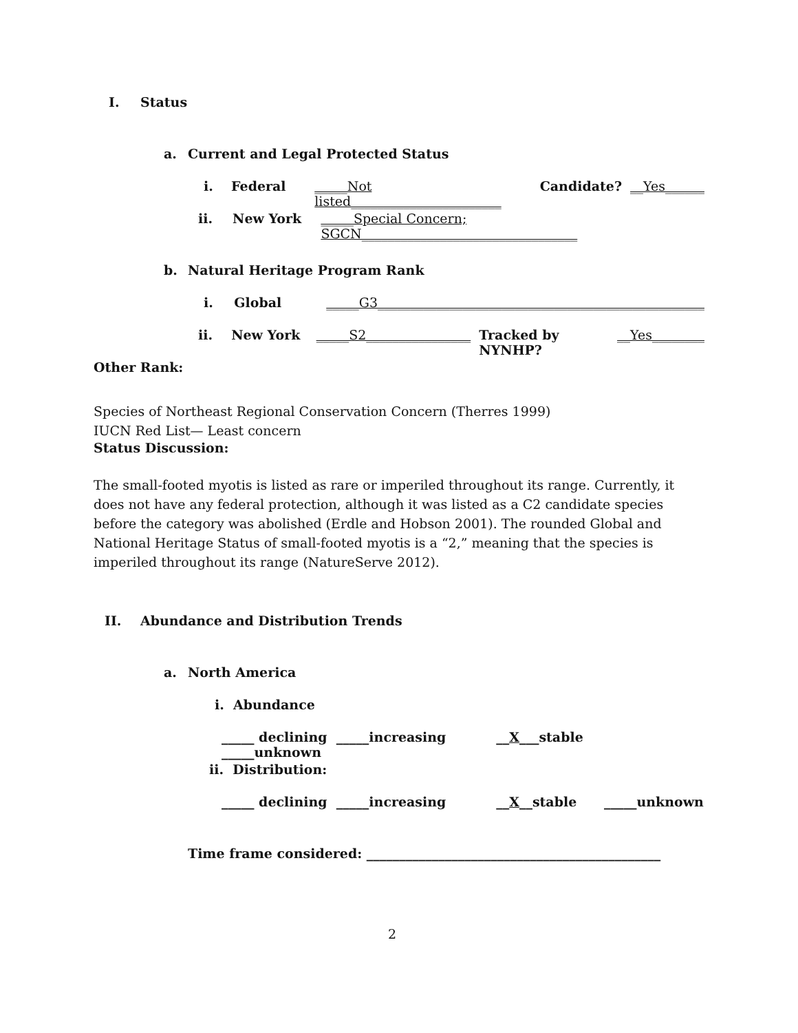I. Status
a. Current and Legal Protected Status
i. Federal _____Not listed_______________________ Candidate? __Yes______
ii. New York _____Special Concern; SGCN_________________________________
b. Natural Heritage Program Rank
i. Global _____G3__________________________________________________
ii. New York _____S2________________ Tracked by NYNHP? __Yes________
Other Rank:
Species of Northeast Regional Conservation Concern (Therres 1999)
IUCN Red List— Least concern
Status Discussion:
The small-footed myotis is listed as rare or imperiled throughout its range. Currently, it does not have any federal protection, although it was listed as a C2 candidate species before the category was abolished (Erdle and Hobson 2001). The rounded Global and National Heritage Status of small-footed myotis is a “2,” meaning that the species is imperiled throughout its range (NatureServe 2012).
II. Abundance and Distribution Trends
a. North America
i. Abundance
_____ declining _____increasing __X___stable _____unknown
ii. Distribution:
_____ declining _____increasing __X__stable _____unknown
Time frame considered: _____________________________________________
2